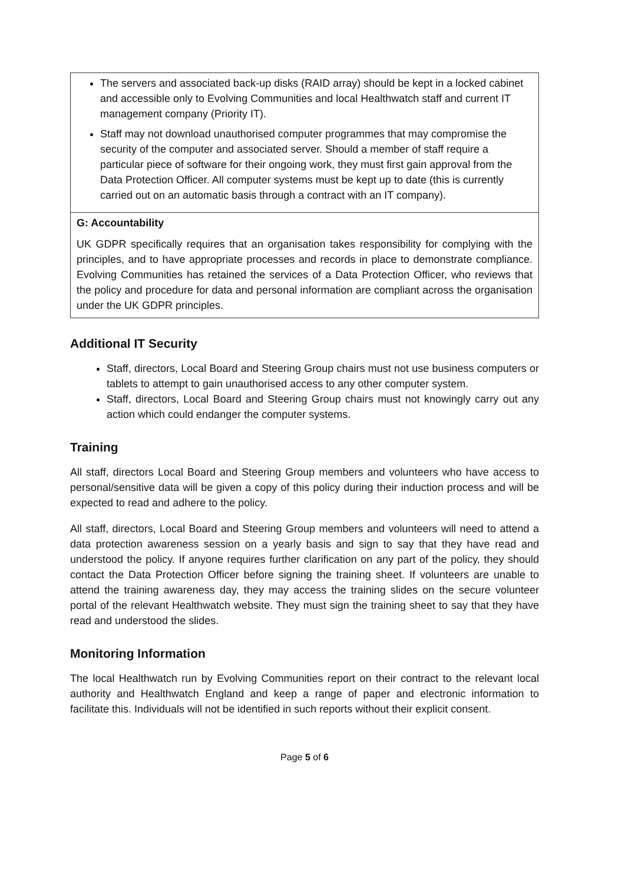| The servers and associated back-up disks (RAID array) should be kept in a locked cabinet and accessible only to Evolving Communities and local Healthwatch staff and current IT management company (Priority IT). Staff may not download unauthorised computer programmes that may compromise the security of the computer and associated server. Should a member of staff require a particular piece of software for their ongoing work, they must first gain approval from the Data Protection Officer. All computer systems must be kept up to date (this is currently carried out on an automatic basis through a contract with an IT company). |
| G: Accountability UK GDPR specifically requires that an organisation takes responsibility for complying with the principles, and to have appropriate processes and records in place to demonstrate compliance. Evolving Communities has retained the services of a Data Protection Officer, who reviews that the policy and procedure for data and personal information are compliant across the organisation under the UK GDPR principles. |
Additional IT Security
Staff, directors, Local Board and Steering Group chairs must not use business computers or tablets to attempt to gain unauthorised access to any other computer system.
Staff, directors, Local Board and Steering Group chairs must not knowingly carry out any action which could endanger the computer systems.
Training
All staff, directors Local Board and Steering Group members and volunteers who have access to personal/sensitive data will be given a copy of this policy during their induction process and will be expected to read and adhere to the policy.
All staff, directors, Local Board and Steering Group members and volunteers will need to attend a data protection awareness session on a yearly basis and sign to say that they have read and understood the policy. If anyone requires further clarification on any part of the policy, they should contact the Data Protection Officer before signing the training sheet. If volunteers are unable to attend the training awareness day, they may access the training slides on the secure volunteer portal of the relevant Healthwatch website. They must sign the training sheet to say that they have read and understood the slides.
Monitoring Information
The local Healthwatch run by Evolving Communities report on their contract to the relevant local authority and Healthwatch England and keep a range of paper and electronic information to facilitate this. Individuals will not be identified in such reports without their explicit consent.
Page 5 of 6